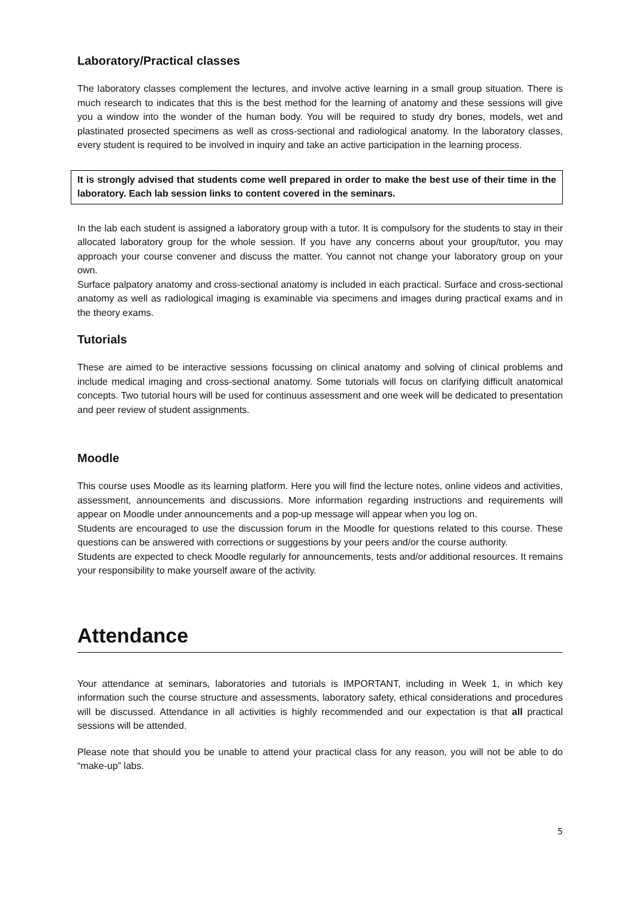Laboratory/Practical classes
The laboratory classes complement the lectures, and involve active learning in a small group situation. There is much research to indicates that this is the best method for the learning of anatomy and these sessions will give you a window into the wonder of the human body. You will be required to study dry bones, models, wet and plastinated prosected specimens as well as cross-sectional and radiological anatomy. In the laboratory classes, every student is required to be involved in inquiry and take an active participation in the learning process.
It is strongly advised that students come well prepared in order to make the best use of their time in the laboratory. Each lab session links to content covered in the seminars.
In the lab each student is assigned a laboratory group with a tutor. It is compulsory for the students to stay in their allocated laboratory group for the whole session. If you have any concerns about your group/tutor, you may approach your course convener and discuss the matter. You cannot not change your laboratory group on your own.
Surface palpatory anatomy and cross-sectional anatomy is included in each practical. Surface and cross-sectional anatomy as well as radiological imaging is examinable via specimens and images during practical exams and in the theory exams.
Tutorials
These are aimed to be interactive sessions focussing on clinical anatomy and solving of clinical problems and include medical imaging and cross-sectional anatomy. Some tutorials will focus on clarifying difficult anatomical concepts. Two tutorial hours will be used for continuus assessment and one week will be dedicated to presentation and peer review of student assignments.
Moodle
This course uses Moodle as its learning platform. Here you will find the lecture notes, online videos and activities, assessment, announcements and discussions. More information regarding instructions and requirements will appear on Moodle under announcements and a pop-up message will appear when you log on.
Students are encouraged to use the discussion forum in the Moodle for questions related to this course. These questions can be answered with corrections or suggestions by your peers and/or the course authority.
Students are expected to check Moodle regularly for announcements, tests and/or additional resources. It remains your responsibility to make yourself aware of the activity.
Attendance
Your attendance at seminars, laboratories and tutorials is IMPORTANT, including in Week 1, in which key information such the course structure and assessments, laboratory safety, ethical considerations and procedures will be discussed. Attendance in all activities is highly recommended and our expectation is that all practical sessions will be attended.
Please note that should you be unable to attend your practical class for any reason, you will not be able to do “make-up” labs.
5